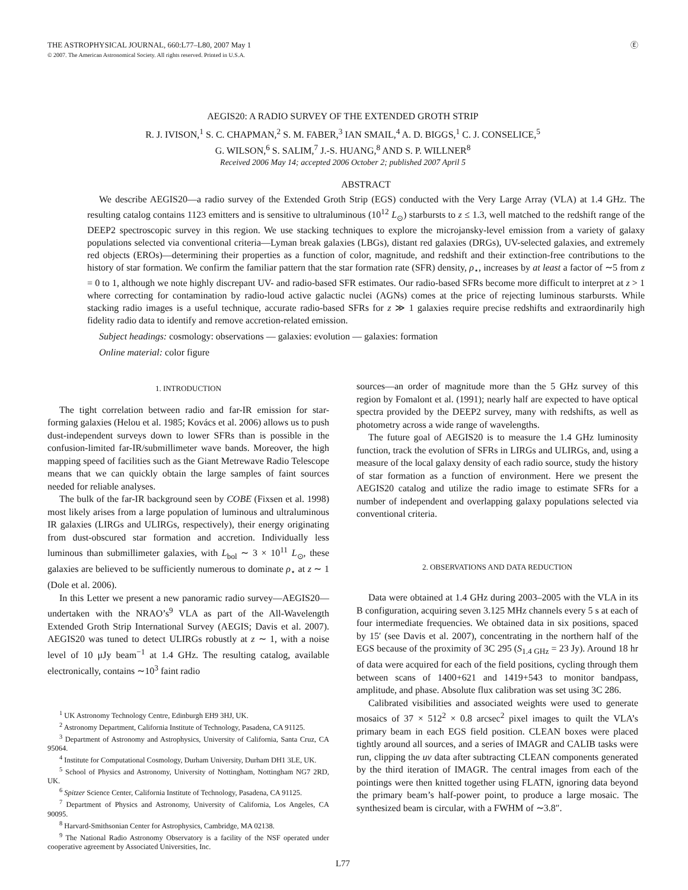THE ASTROPHYSICAL JOURNAL, 660:L77–L80, 2007 May 1
© 2007. The American Astronomical Society. All rights reserved. Printed in U.S.A.
Ⓔ
AEGIS20: A RADIO SURVEY OF THE EXTENDED GROTH STRIP
R. J. IVISON,<sup>1</sup> S. C. CHAPMAN,<sup>2</sup> S. M. FABER,<sup>3</sup> IAN SMAIL,<sup>4</sup> A. D. BIGGS,<sup>1</sup> C. J. CONSELICE,<sup>5</sup>
G. WILSON,<sup>6</sup> S. SALIM,<sup>7</sup> J.-S. HUANG,<sup>8</sup> AND S. P. WILLNER<sup>8</sup>
Received 2006 May 14; accepted 2006 October 2; published 2007 April 5
ABSTRACT
We describe AEGIS20—a radio survey of the Extended Groth Strip (EGS) conducted with the Very Large Array (VLA) at 1.4 GHz. The resulting catalog contains 1123 emitters and is sensitive to ultraluminous (10<sup>12</sup> L<sub>⊙</sub>) starbursts to z ≤ 1.3, well matched to the redshift range of the DEEP2 spectroscopic survey in this region. We use stacking techniques to explore the microjansky-level emission from a variety of galaxy populations selected via conventional criteria—Lyman break galaxies (LBGs), distant red galaxies (DRGs), UV-selected galaxies, and extremely red objects (EROs)—determining their properties as a function of color, magnitude, and redshift and their extinction-free contributions to the history of star formation. We confirm the familiar pattern that the star formation rate (SFR) density, ρ<sub>⋆</sub>, increases by at least a factor of ∼5 from z = 0 to 1, although we note highly discrepant UV- and radio-based SFR estimates. Our radio-based SFRs become more difficult to interpret at z > 1 where correcting for contamination by radio-loud active galactic nuclei (AGNs) comes at the price of rejecting luminous starbursts. While stacking radio images is a useful technique, accurate radio-based SFRs for z ≫ 1 galaxies require precise redshifts and extraordinarily high fidelity radio data to identify and remove accretion-related emission.
Subject headings: cosmology: observations — galaxies: evolution — galaxies: formation
Online material: color figure
1. INTRODUCTION
The tight correlation between radio and far-IR emission for star-forming galaxies (Helou et al. 1985; Kovács et al. 2006) allows us to push dust-independent surveys down to lower SFRs than is possible in the confusion-limited far-IR/submillimeter wave bands. Moreover, the high mapping speed of facilities such as the Giant Metrewave Radio Telescope means that we can quickly obtain the large samples of faint sources needed for reliable analyses.
The bulk of the far-IR background seen by COBE (Fixsen et al. 1998) most likely arises from a large population of luminous and ultraluminous IR galaxies (LIRGs and ULIRGs, respectively), their energy originating from dust-obscured star formation and accretion. Individually less luminous than submillimeter galaxies, with L<sub>bol</sub> ∼ 3 × 10<sup>11</sup> L<sub>⊙</sub>, these galaxies are believed to be sufficiently numerous to dominate ρ<sub>⋆</sub> at z ∼ 1 (Dole et al. 2006).
In this Letter we present a new panoramic radio survey—AEGIS20—undertaken with the NRAO’s<sup>9</sup> VLA as part of the All-Wavelength Extended Groth Strip International Survey (AEGIS; Davis et al. 2007). AEGIS20 was tuned to detect ULIRGs robustly at z ∼ 1, with a noise level of 10 μJy beam<sup>−1</sup> at 1.4 GHz. The resulting catalog, available electronically, contains ∼10<sup>3</sup> faint radio
<sup>1</sup> UK Astronomy Technology Centre, Edinburgh EH9 3HJ, UK.
<sup>2</sup> Astronomy Department, California Institute of Technology, Pasadena, CA 91125.
<sup>3</sup> Department of Astronomy and Astrophysics, University of California, Santa Cruz, CA 95064.
<sup>4</sup> Institute for Computational Cosmology, Durham University, Durham DH1 3LE, UK.
<sup>5</sup> School of Physics and Astronomy, University of Nottingham, Nottingham NG7 2RD, UK.
<sup>6</sup> Spitzer Science Center, California Institute of Technology, Pasadena, CA 91125.
<sup>7</sup> Department of Physics and Astronomy, University of California, Los Angeles, CA 90095.
<sup>8</sup> Harvard-Smithsonian Center for Astrophysics, Cambridge, MA 02138.
<sup>9</sup> The National Radio Astronomy Observatory is a facility of the NSF operated under cooperative agreement by Associated Universities, Inc.
sources—an order of magnitude more than the 5 GHz survey of this region by Fomalont et al. (1991); nearly half are expected to have optical spectra provided by the DEEP2 survey, many with redshifts, as well as photometry across a wide range of wavelengths.
The future goal of AEGIS20 is to measure the 1.4 GHz luminosity function, track the evolution of SFRs in LIRGs and ULIRGs, and, using a measure of the local galaxy density of each radio source, study the history of star formation as a function of environment. Here we present the AEGIS20 catalog and utilize the radio image to estimate SFRs for a number of independent and overlapping galaxy populations selected via conventional criteria.
2. OBSERVATIONS AND DATA REDUCTION
Data were obtained at 1.4 GHz during 2003–2005 with the VLA in its B configuration, acquiring seven 3.125 MHz channels every 5 s at each of four intermediate frequencies. We obtained data in six positions, spaced by 15′ (see Davis et al. 2007), concentrating in the northern half of the EGS because of the proximity of 3C 295 (S<sub>1.4 GHz</sub> = 23 Jy). Around 18 hr of data were acquired for each of the field positions, cycling through them between scans of 1400+621 and 1419+543 to monitor bandpass, amplitude, and phase. Absolute flux calibration was set using 3C 286.
Calibrated visibilities and associated weights were used to generate mosaics of 37 × 512<sup>2</sup> × 0.8 arcsec<sup>2</sup> pixel images to quilt the VLA’s primary beam in each EGS field position. CLEAN boxes were placed tightly around all sources, and a series of IMAGR and CALIB tasks were run, clipping the uv data after subtracting CLEAN components generated by the third iteration of IMAGR. The central images from each of the pointings were then knitted together using FLATN, ignoring data beyond the primary beam’s half-power point, to produce a large mosaic. The synthesized beam is circular, with a FWHM of ∼3.8″.
L77